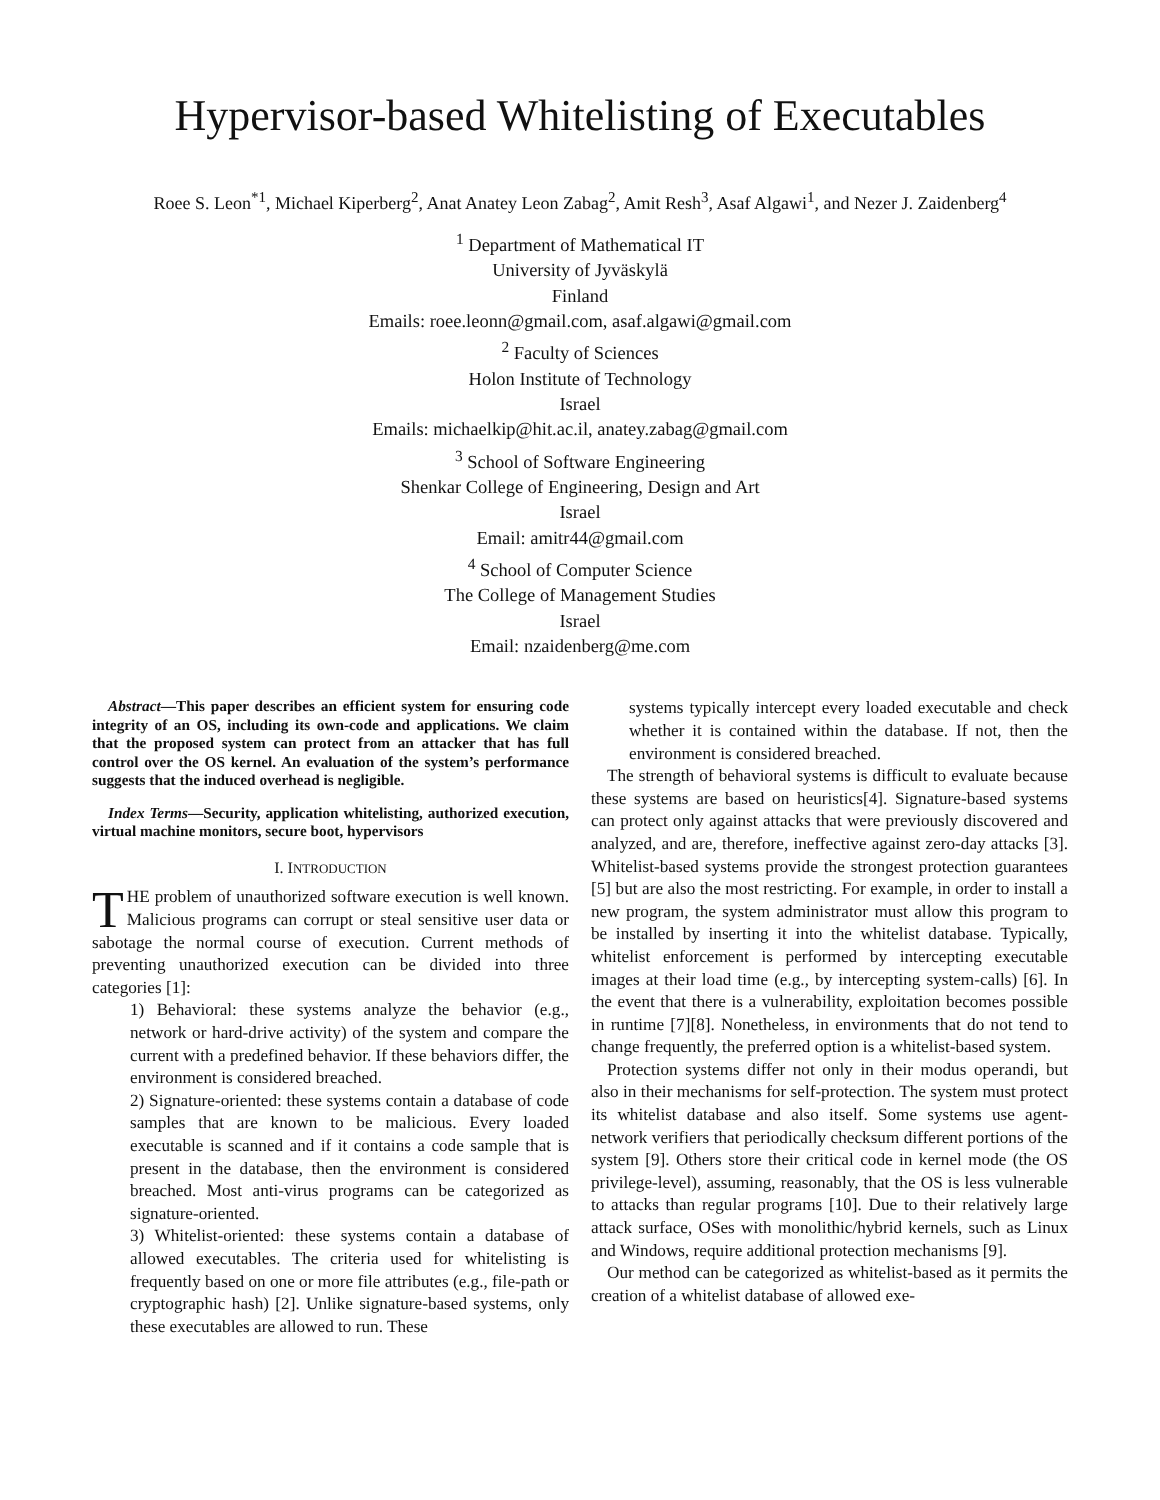Hypervisor-based Whitelisting of Executables
Roee S. Leon<sup>*1</sup>, Michael Kiperberg<sup>2</sup>, Anat Anatey Leon Zabag<sup>2</sup>, Amit Resh<sup>3</sup>, Asaf Algawi<sup>1</sup>, and Nezer J. Zaidenberg<sup>4</sup>
<sup>1</sup> Department of Mathematical IT
University of Jyväskylä
Finland
Emails: roee.leonn@gmail.com, asaf.algawi@gmail.com
<sup>2</sup> Faculty of Sciences
Holon Institute of Technology
Israel
Emails: michaelkip@hit.ac.il, anatey.zabag@gmail.com
<sup>3</sup> School of Software Engineering
Shenkar College of Engineering, Design and Art
Israel
Email: amitr44@gmail.com
<sup>4</sup> School of Computer Science
The College of Management Studies
Israel
Email: nzaidenberg@me.com
Abstract—This paper describes an efficient system for ensuring code integrity of an OS, including its own-code and applications. We claim that the proposed system can protect from an attacker that has full control over the OS kernel. An evaluation of the system’s performance suggests that the induced overhead is negligible.
Index Terms—Security, application whitelisting, authorized execution, virtual machine monitors, secure boot, hypervisors
I. INTRODUCTION
THE problem of unauthorized software execution is well known. Malicious programs can corrupt or steal sensitive user data or sabotage the normal course of execution. Current methods of preventing unauthorized execution can be divided into three categories [1]:
1) Behavioral: these systems analyze the behavior (e.g., network or hard-drive activity) of the system and compare the current with a predefined behavior. If these behaviors differ, the environment is considered breached.
2) Signature-oriented: these systems contain a database of code samples that are known to be malicious. Every loaded executable is scanned and if it contains a code sample that is present in the database, then the environment is considered breached. Most anti-virus programs can be categorized as signature-oriented.
3) Whitelist-oriented: these systems contain a database of allowed executables. The criteria used for whitelisting is frequently based on one or more file attributes (e.g., file-path or cryptographic hash) [2]. Unlike signature-based systems, only these executables are allowed to run. These
systems typically intercept every loaded executable and check whether it is contained within the database. If not, then the environment is considered breached.
The strength of behavioral systems is difficult to evaluate because these systems are based on heuristics[4]. Signature-based systems can protect only against attacks that were previously discovered and analyzed, and are, therefore, ineffective against zero-day attacks [3]. Whitelist-based systems provide the strongest protection guarantees [5] but are also the most restricting. For example, in order to install a new program, the system administrator must allow this program to be installed by inserting it into the whitelist database. Typically, whitelist enforcement is performed by intercepting executable images at their load time (e.g., by intercepting system-calls) [6]. In the event that there is a vulnerability, exploitation becomes possible in runtime [7][8]. Nonetheless, in environments that do not tend to change frequently, the preferred option is a whitelist-based system.
Protection systems differ not only in their modus operandi, but also in their mechanisms for self-protection. The system must protect its whitelist database and also itself. Some systems use agent-network verifiers that periodically checksum different portions of the system [9]. Others store their critical code in kernel mode (the OS privilege-level), assuming, reasonably, that the OS is less vulnerable to attacks than regular programs [10]. Due to their relatively large attack surface, OSes with monolithic/hybrid kernels, such as Linux and Windows, require additional protection mechanisms [9].
Our method can be categorized as whitelist-based as it permits the creation of a whitelist database of allowed exe-